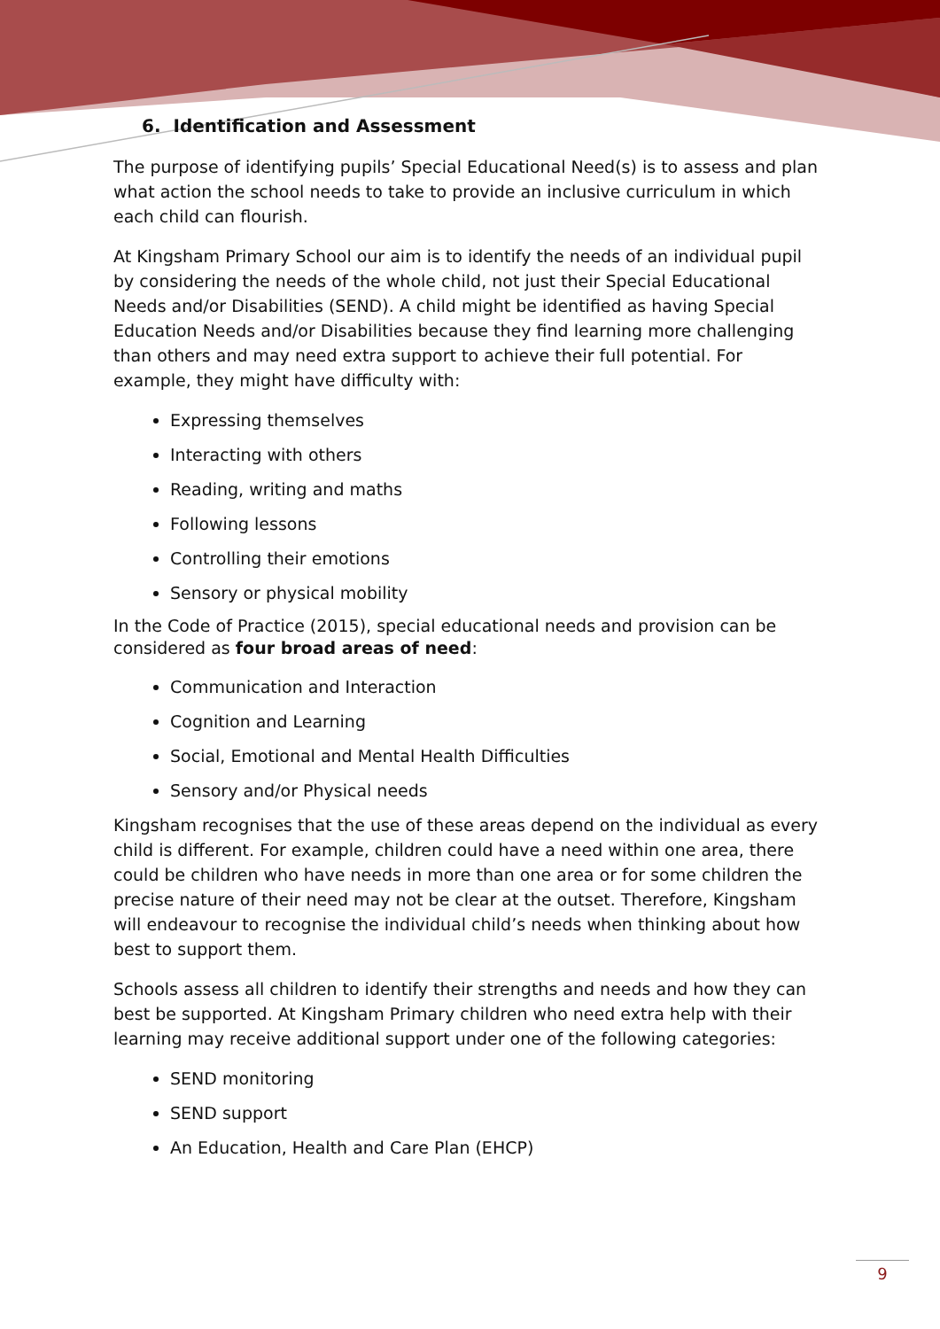6. Identification and Assessment
The purpose of identifying pupils’ Special Educational Need(s) is to assess and plan what action the school needs to take to provide an inclusive curriculum in which each child can flourish.
At Kingsham Primary School our aim is to identify the needs of an individual pupil by considering the needs of the whole child, not just their Special Educational Needs and/or Disabilities (SEND). A child might be identified as having Special Education Needs and/or Disabilities because they find learning more challenging than others and may need extra support to achieve their full potential. For example, they might have difficulty with:
Expressing themselves
Interacting with others
Reading, writing and maths
Following lessons
Controlling their emotions
Sensory or physical mobility
In the Code of Practice (2015), special educational needs and provision can be considered as four broad areas of need:
Communication and Interaction
Cognition and Learning
Social, Emotional and Mental Health Difficulties
Sensory and/or Physical needs
Kingsham recognises that the use of these areas depend on the individual as every child is different. For example, children could have a need within one area, there could be children who have needs in more than one area or for some children the precise nature of their need may not be clear at the outset. Therefore, Kingsham will endeavour to recognise the individual child’s needs when thinking about how best to support them.
Schools assess all children to identify their strengths and needs and how they can best be supported. At Kingsham Primary children who need extra help with their learning may receive additional support under one of the following categories:
SEND monitoring
SEND support
An Education, Health and Care Plan (EHCP)
9